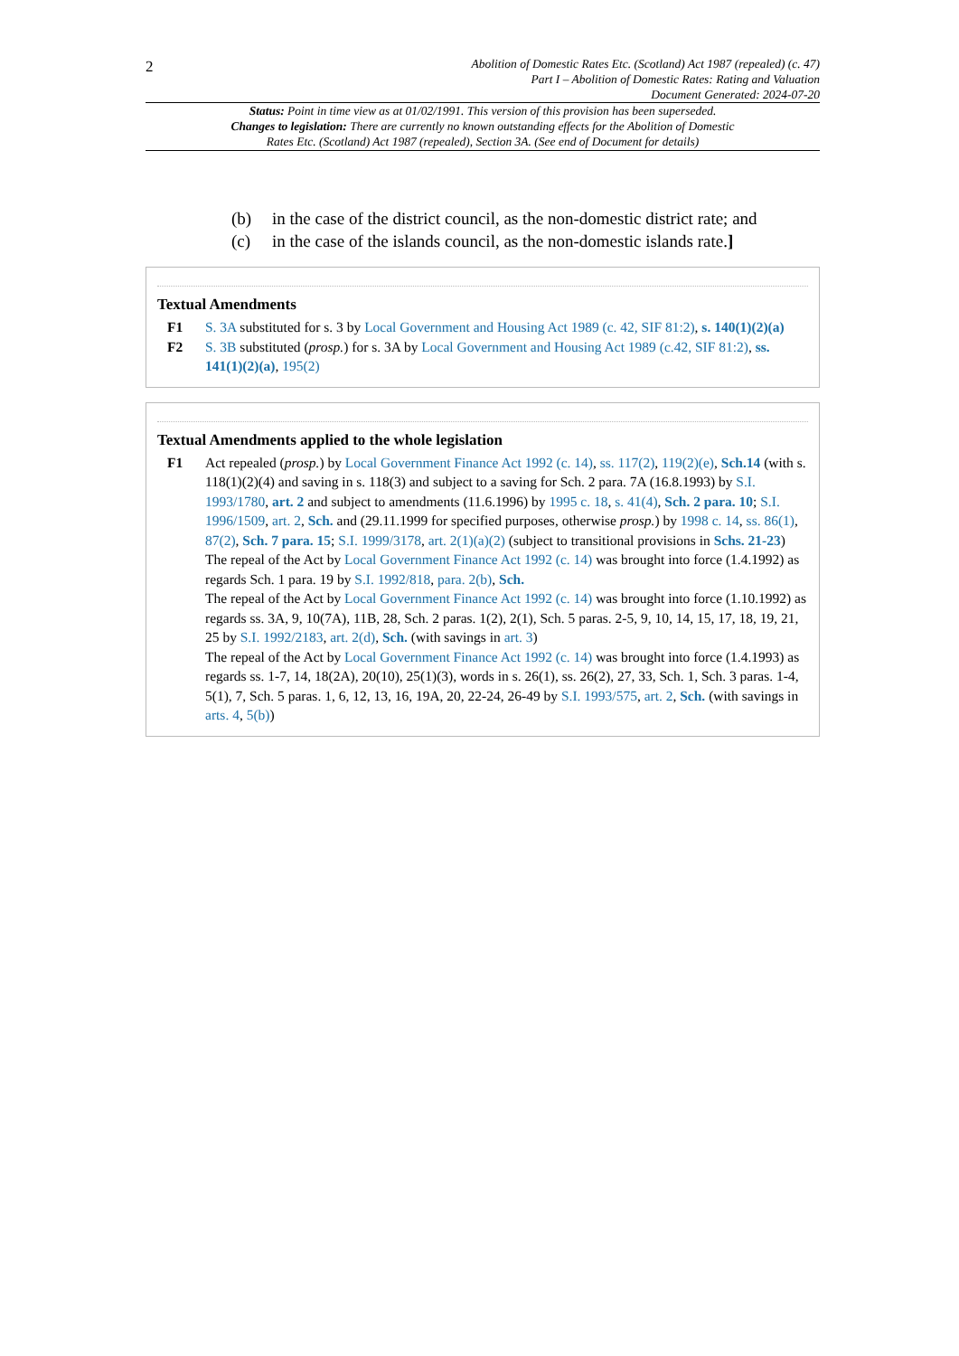2
Abolition of Domestic Rates Etc. (Scotland) Act 1987 (repealed) (c. 47)
Part I – Abolition of Domestic Rates: Rating and Valuation
Document Generated: 2024-07-20
Status: Point in time view as at 01/02/1991. This version of this provision has been superseded.
Changes to legislation: There are currently no known outstanding effects for the Abolition of Domestic Rates Etc. (Scotland) Act 1987 (repealed), Section 3A. (See end of Document for details)
(b) in the case of the district council, as the non-domestic district rate; and
(c) in the case of the islands council, as the non-domestic islands rate.]
Textual Amendments
F1 S. 3A substituted for s. 3 by Local Government and Housing Act 1989 (c. 42, SIF 81:2), s. 140(1)(2)(a)
F2 S. 3B substituted (prosp.) for s. 3A by Local Government and Housing Act 1989 (c.42, SIF 81:2), ss. 141(1)(2)(a), 195(2)
Textual Amendments applied to the whole legislation
F1 Act repealed (prosp.) by Local Government Finance Act 1992 (c. 14), ss. 117(2), 119(2)(e), Sch.14 (with s. 118(1)(2)(4) and saving in s. 118(3) and subject to a saving for Sch. 2 para. 7A (16.8.1993) by S.I. 1993/1780, art. 2 and subject to amendments (11.6.1996) by 1995 c. 18, s. 41(4), Sch. 2 para. 10; S.I. 1996/1509, art. 2, Sch. and (29.11.1999 for specified purposes, otherwise prosp.) by 1998 c. 14, ss. 86(1), 87(2), Sch. 7 para. 15; S.I. 1999/3178, art. 2(1)(a)(2) (subject to transitional provisions in Schs. 21-23)
The repeal of the Act by Local Government Finance Act 1992 (c. 14) was brought into force (1.4.1992) as regards Sch. 1 para. 19 by S.I. 1992/818, para. 2(b), Sch.
The repeal of the Act by Local Government Finance Act 1992 (c. 14) was brought into force (1.10.1992) as regards ss. 3A, 9, 10(7A), 11B, 28, Sch. 2 paras. 1(2), 2(1), Sch. 5 paras. 2-5, 9, 10, 14, 15, 17, 18, 19, 21, 25 by S.I. 1992/2183, art. 2(d), Sch. (with savings in art. 3)
The repeal of the Act by Local Government Finance Act 1992 (c. 14) was brought into force (1.4.1993) as regards ss. 1-7, 14, 18(2A), 20(10), 25(1)(3), words in s. 26(1), ss. 26(2), 27, 33, Sch. 1, Sch. 3 paras. 1-4, 5(1), 7, Sch. 5 paras. 1, 6, 12, 13, 16, 19A, 20, 22-24, 26-49 by S.I. 1993/575, art. 2, Sch. (with savings in arts. 4, 5(b))